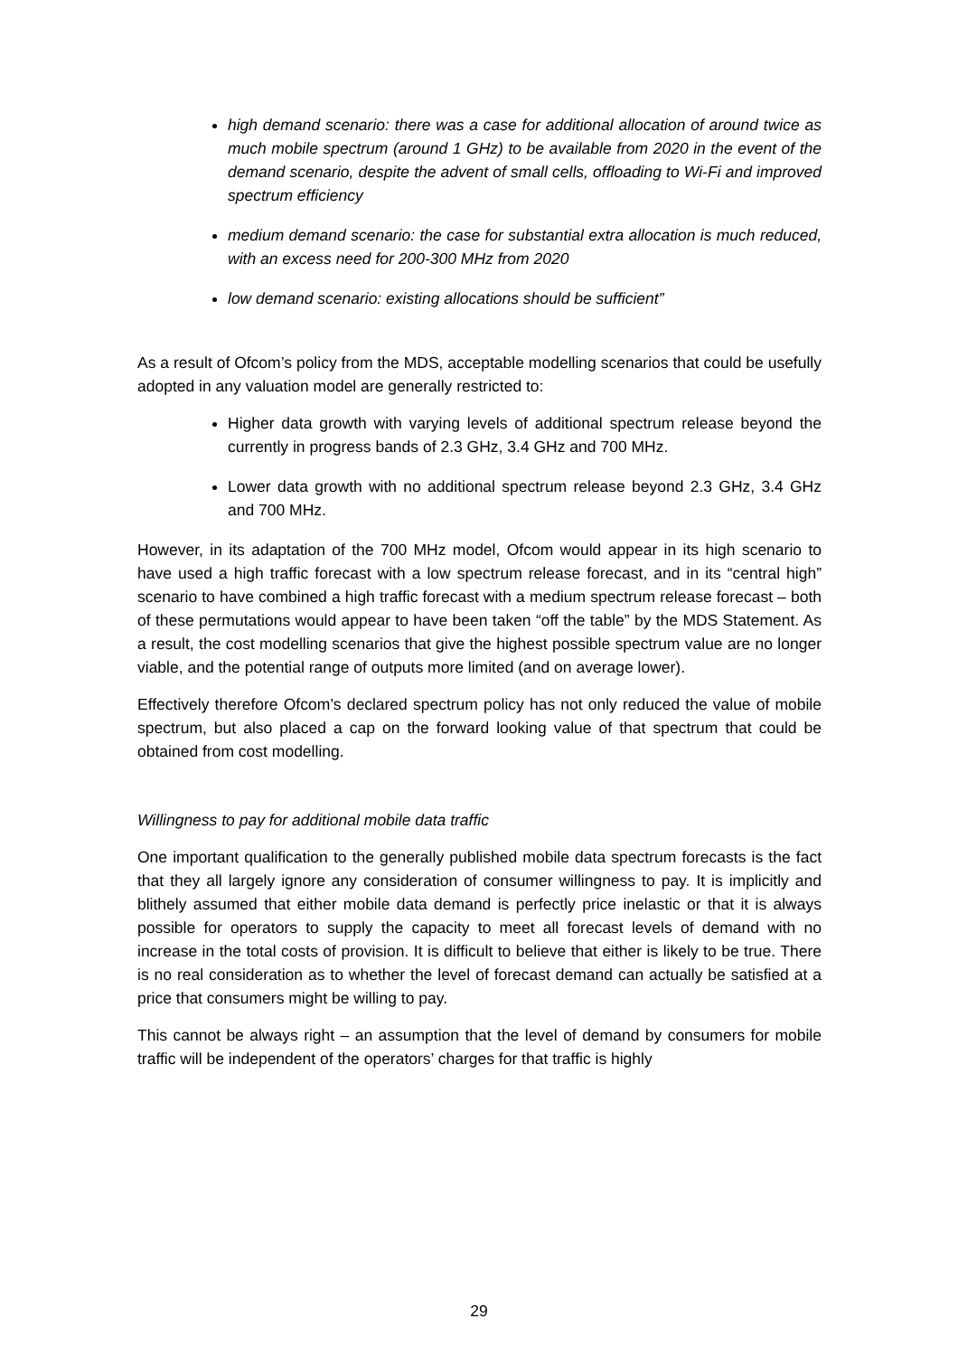high demand scenario: there was a case for additional allocation of around twice as much mobile spectrum (around 1 GHz) to be available from 2020 in the event of the demand scenario, despite the advent of small cells, offloading to Wi-Fi and improved spectrum efficiency
medium demand scenario: the case for substantial extra allocation is much reduced, with an excess need for 200-300 MHz from 2020
low demand scenario: existing allocations should be sufficient”
As a result of Ofcom’s policy from the MDS, acceptable modelling scenarios that could be usefully adopted in any valuation model are generally restricted to:
Higher data growth with varying levels of additional spectrum release beyond the currently in progress bands of 2.3 GHz, 3.4 GHz and 700 MHz.
Lower data growth with no additional spectrum release beyond 2.3 GHz, 3.4 GHz and 700 MHz.
However, in its adaptation of the 700 MHz model, Ofcom would appear in its high scenario to have used a high traffic forecast with a low spectrum release forecast, and in its “central high” scenario to have combined a high traffic forecast with a medium spectrum release forecast – both of these permutations would appear to have been taken “off the table” by the MDS Statement. As a result, the cost modelling scenarios that give the highest possible spectrum value are no longer viable, and the potential range of outputs more limited (and on average lower).
Effectively therefore Ofcom’s declared spectrum policy has not only reduced the value of mobile spectrum, but also placed a cap on the forward looking value of that spectrum that could be obtained from cost modelling.
Willingness to pay for additional mobile data traffic
One important qualification to the generally published mobile data spectrum forecasts is the fact that they all largely ignore any consideration of consumer willingness to pay. It is implicitly and blithely assumed that either mobile data demand is perfectly price inelastic or that it is always possible for operators to supply the capacity to meet all forecast levels of demand with no increase in the total costs of provision. It is difficult to believe that either is likely to be true. There is no real consideration as to whether the level of forecast demand can actually be satisfied at a price that consumers might be willing to pay.
This cannot be always right – an assumption that the level of demand by consumers for mobile traffic will be independent of the operators’ charges for that traffic is highly
29